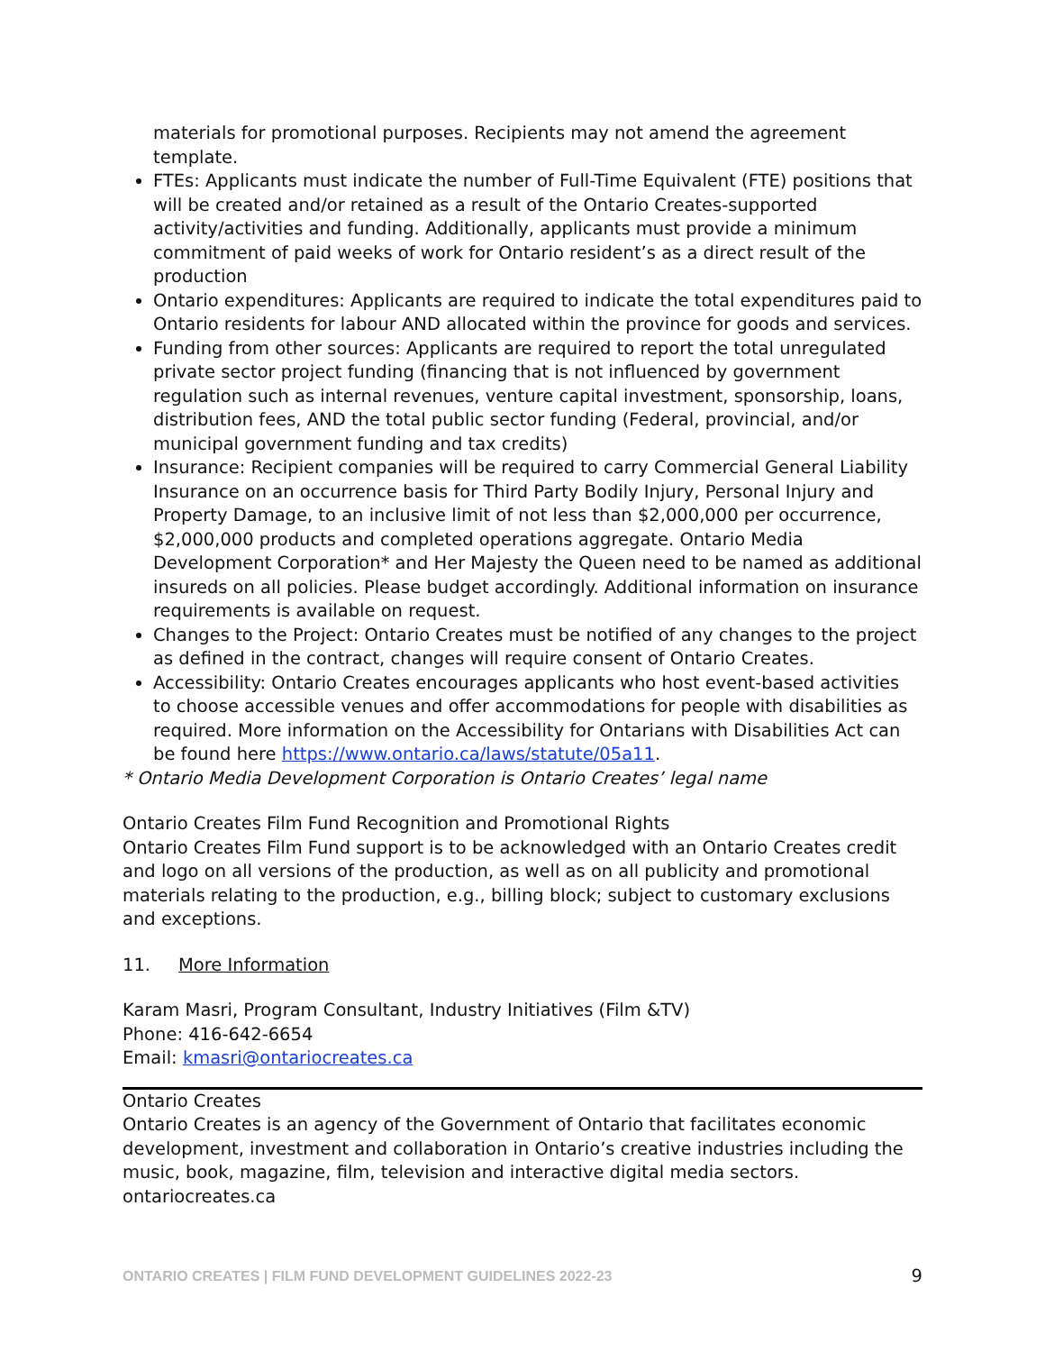materials for promotional purposes. Recipients may not amend the agreement template.
FTEs: Applicants must indicate the number of Full-Time Equivalent (FTE) positions that will be created and/or retained as a result of the Ontario Creates-supported activity/activities and funding. Additionally, applicants must provide a minimum commitment of paid weeks of work for Ontario resident’s as a direct result of the production
Ontario expenditures: Applicants are required to indicate the total expenditures paid to Ontario residents for labour AND allocated within the province for goods and services.
Funding from other sources: Applicants are required to report the total unregulated private sector project funding (financing that is not influenced by government regulation such as internal revenues, venture capital investment, sponsorship, loans, distribution fees, AND the total public sector funding (Federal, provincial, and/or municipal government funding and tax credits)
Insurance: Recipient companies will be required to carry Commercial General Liability Insurance on an occurrence basis for Third Party Bodily Injury, Personal Injury and Property Damage, to an inclusive limit of not less than $2,000,000 per occurrence, $2,000,000 products and completed operations aggregate. Ontario Media Development Corporation* and Her Majesty the Queen need to be named as additional insureds on all policies. Please budget accordingly. Additional information on insurance requirements is available on request.
Changes to the Project: Ontario Creates must be notified of any changes to the project as defined in the contract, changes will require consent of Ontario Creates.
Accessibility: Ontario Creates encourages applicants who host event-based activities to choose accessible venues and offer accommodations for people with disabilities as required. More information on the Accessibility for Ontarians with Disabilities Act can be found here https://www.ontario.ca/laws/statute/05a11.
* Ontario Media Development Corporation is Ontario Creates’ legal name
Ontario Creates Film Fund Recognition and Promotional Rights
Ontario Creates Film Fund support is to be acknowledged with an Ontario Creates credit and logo on all versions of the production, as well as on all publicity and promotional materials relating to the production, e.g., billing block; subject to customary exclusions and exceptions.
11. More Information
Karam Masri, Program Consultant, Industry Initiatives (Film &TV)
Phone: 416-642-6654
Email: kmasri@ontariocreates.ca
Ontario Creates
Ontario Creates is an agency of the Government of Ontario that facilitates economic development, investment and collaboration in Ontario’s creative industries including the music, book, magazine, film, television and interactive digital media sectors.
ontariocreates.ca
ONTARIO CREATES | FILM FUND DEVELOPMENT GUIDELINES 2022-23 9